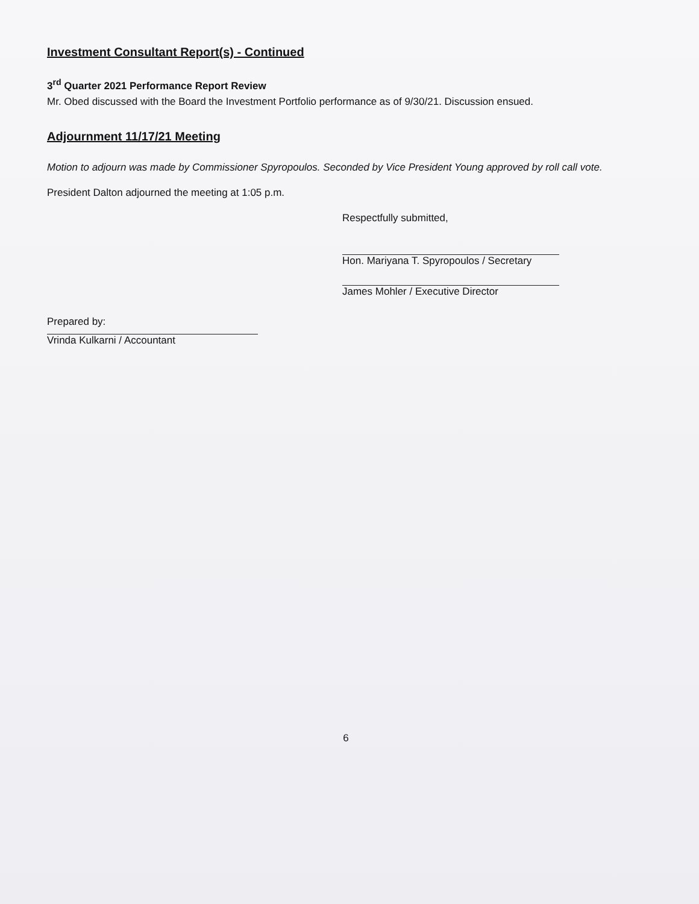Investment Consultant Report(s) - Continued
3<sup>rd</sup> Quarter 2021 Performance Report Review
Mr. Obed discussed with the Board the Investment Portfolio performance as of 9/30/21. Discussion ensued.
Adjournment 11/17/21 Meeting
Motion to adjourn was made by Commissioner Spyropoulos. Seconded by Vice President Young approved by roll call vote.
President Dalton adjourned the meeting at 1:05 p.m.
Respectfully submitted,
Hon. Mariyana T. Spyropoulos / Secretary
James Mohler / Executive Director
Prepared by:
Vrinda Kulkarni / Accountant
6